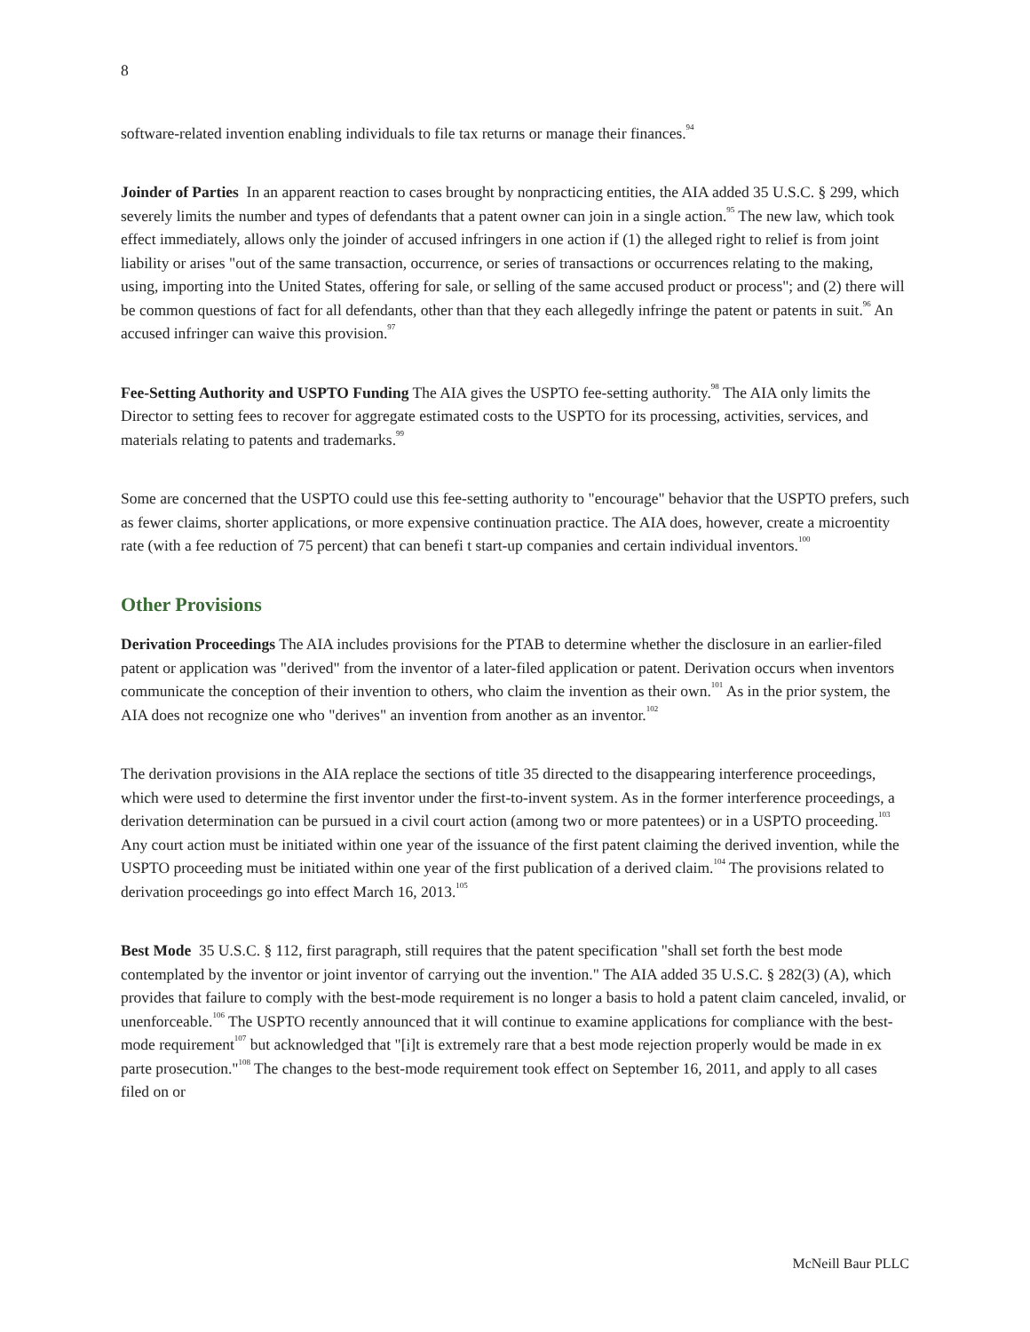8
software-related invention enabling individuals to file tax returns or manage their finances.<sup>94</sup>
Joinder of Parties In an apparent reaction to cases brought by nonpracticing entities, the AIA added 35 U.S.C. § 299, which severely limits the number and types of defendants that a patent owner can join in a single action.<sup>95</sup> The new law, which took effect immediately, allows only the joinder of accused infringers in one action if (1) the alleged right to relief is from joint liability or arises "out of the same transaction, occurrence, or series of transactions or occurrences relating to the making, using, importing into the United States, offering for sale, or selling of the same accused product or process"; and (2) there will be common questions of fact for all defendants, other than that they each allegedly infringe the patent or patents in suit.<sup>96</sup> An accused infringer can waive this provision.<sup>97</sup>
Fee-Setting Authority and USPTO Funding The AIA gives the USPTO fee-setting authority.<sup>98</sup> The AIA only limits the Director to setting fees to recover for aggregate estimated costs to the USPTO for its processing, activities, services, and materials relating to patents and trademarks.<sup>99</sup>
Some are concerned that the USPTO could use this fee-setting authority to "encourage" behavior that the USPTO prefers, such as fewer claims, shorter applications, or more expensive continuation practice. The AIA does, however, create a microentity rate (with a fee reduction of 75 percent) that can benefi t start-up companies and certain individual inventors.<sup>100</sup>
Other Provisions
Derivation Proceedings The AIA includes provisions for the PTAB to determine whether the disclosure in an earlier-filed patent or application was "derived" from the inventor of a later-filed application or patent. Derivation occurs when inventors communicate the conception of their invention to others, who claim the invention as their own.<sup>101</sup> As in the prior system, the AIA does not recognize one who "derives" an invention from another as an inventor.<sup>102</sup>
The derivation provisions in the AIA replace the sections of title 35 directed to the disappearing interference proceedings, which were used to determine the first inventor under the first-to-invent system. As in the former interference proceedings, a derivation determination can be pursued in a civil court action (among two or more patentees) or in a USPTO proceeding.<sup>103</sup> Any court action must be initiated within one year of the issuance of the first patent claiming the derived invention, while the USPTO proceeding must be initiated within one year of the first publication of a derived claim.<sup>104</sup> The provisions related to derivation proceedings go into effect March 16, 2013.<sup>105</sup>
Best Mode 35 U.S.C. § 112, first paragraph, still requires that the patent specification "shall set forth the best mode contemplated by the inventor or joint inventor of carrying out the invention." The AIA added 35 U.S.C. § 282(3) (A), which provides that failure to comply with the best-mode requirement is no longer a basis to hold a patent claim canceled, invalid, or unenforceable.<sup>106</sup> The USPTO recently announced that it will continue to examine applications for compliance with the best-mode requirement<sup>107</sup> but acknowledged that "[i]t is extremely rare that a best mode rejection properly would be made in ex parte prosecution."<sup>108</sup> The changes to the best-mode requirement took effect on September 16, 2011, and apply to all cases filed on or
McNeill Baur PLLC